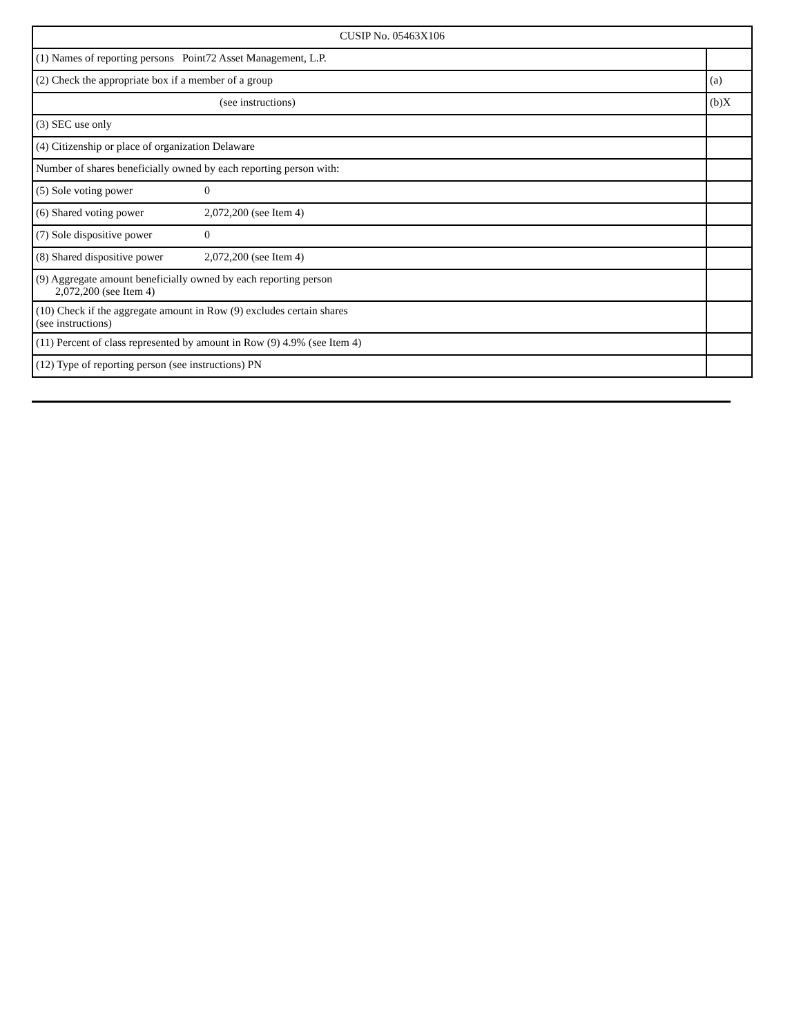| CUSIP No. 05463X106 | |
| (1) Names of reporting persons Point72 Asset Management, L.P. | |
| (2) Check the appropriate box if a member of a group | (a) |
| (see instructions) | (b)X |
| (3) SEC use only | |
| (4) Citizenship or place of organization Delaware | |
| Number of shares beneficially owned by each reporting person with: | |
| (5) Sole voting power 0 | |
| (6) Shared voting power 2,072,200 (see Item 4) | |
| (7) Sole dispositive power 0 | |
| (8) Shared dispositive power 2,072,200 (see Item 4) | |
| (9) Aggregate amount beneficially owned by each reporting person 2,072,200 (see Item 4) | |
| (10) Check if the aggregate amount in Row (9) excludes certain shares (see instructions) | |
| (11) Percent of class represented by amount in Row (9) 4.9% (see Item 4) | |
| (12) Type of reporting person (see instructions) PN | |